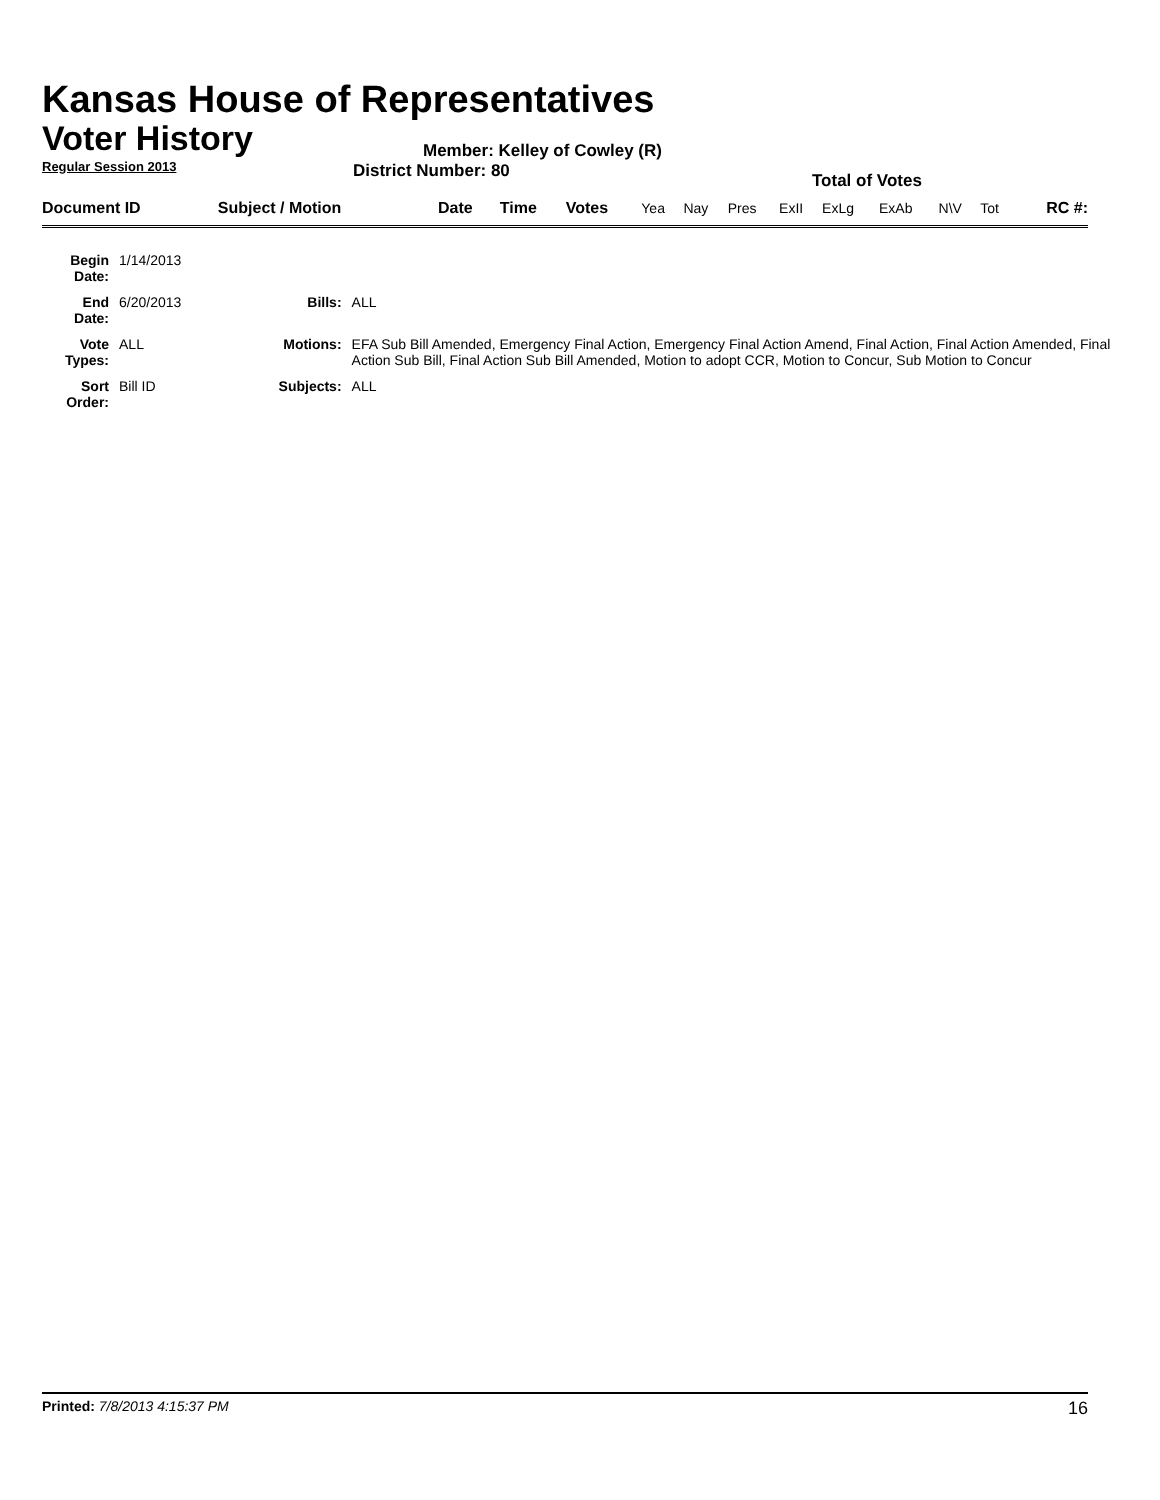Kansas House of Representatives
Voter History
Regular Session 2013
Member: Kelley of Cowley (R)
District Number: 80
Total of Votes
| Document ID | Subject / Motion | Date | Time | Votes | Yea | Nay | Pres | ExII | ExLg | ExAb | N\V | Tot | RC #: |
| Begin Date: | 1/14/2013 | | |
| End Date: | 6/20/2013 | Bills: | ALL |
| Vote Types: | ALL | Motions: | EFA Sub Bill Amended, Emergency Final Action, Emergency Final Action Amend, Final Action, Final Action Amended, Final Action Sub Bill, Final Action Sub Bill Amended, Motion to adopt CCR, Motion to Concur, Sub Motion to Concur |
| Sort Order: | Bill ID | Subjects: | ALL |
Printed: 7/8/2013 4:15:37 PM
16